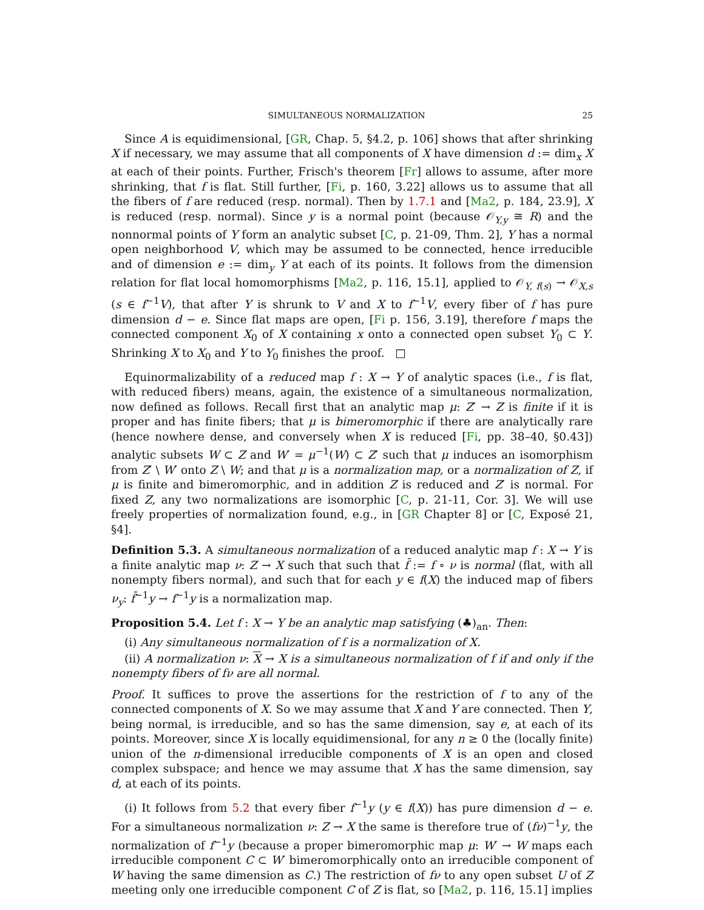SIMULTANEOUS NORMALIZATION 25
Since A is equidimensional, [GR, Chap. 5, §4.2, p. 106] shows that after shrinking X if necessary, we may assume that all components of X have dimension d := dim<sub>x</sub> X at each of their points. Further, Frisch's theorem [Fr] allows to assume, after more shrinking, that f is flat. Still further, [Fi, p. 160, 3.22] allows us to assume that all the fibers of f are reduced (resp. normal). Then by 1.7.1 and [Ma2, p. 184, 23.9], X is reduced (resp. normal). Since y is a normal point (because 𝒪<sub>Y,y</sub> ≅ R) and the nonnormal points of Y form an analytic subset [C, p. 21-09, Thm. 2], Y has a normal open neighborhood V, which may be assumed to be connected, hence irreducible and of dimension e := dim<sub>y</sub> Y at each of its points. It follows from the dimension relation for flat local homomorphisms [Ma2, p. 116, 15.1], applied to 𝒪<sub>Y, f(s)</sub> → 𝒪<sub>X,s</sub> (s ∈ f<sup>−1</sup>V), that after Y is shrunk to V and X to f<sup>−1</sup>V, every fiber of f has pure dimension d − e. Since flat maps are open, [Fi p. 156, 3.19], therefore f maps the connected component X<sub>0</sub> of X containing x onto a connected open subset Y<sub>0</sub> ⊂ Y. Shrinking X to X<sub>0</sub> and Y to Y<sub>0</sub> finishes the proof. □
Equinormalizability of a reduced map f : X → Y of analytic spaces (i.e., f is flat, with reduced fibers) means, again, the existence of a simultaneous normalization, now defined as follows. Recall first that an analytic map μ: Z′ → Z is finite if it is proper and has finite fibers; that μ is bimeromorphic if there are analytically rare (hence nowhere dense, and conversely when X is reduced [Fi, pp. 38–40, §0.43]) analytic subsets W ⊂ Z and W′ = μ<sup>−1</sup>(W) ⊂ Z′ such that μ induces an isomorphism from Z′ \ W′ onto Z \ W; and that μ is a normalization map, or a normalization of Z, if μ is finite and bimeromorphic, and in addition Z is reduced and Z′ is normal. For fixed Z, any two normalizations are isomorphic [C, p. 21-11, Cor. 3]. We will use freely properties of normalization found, e.g., in [GR Chapter 8] or [C, Exposé 21, §4].
Definition 5.3. A simultaneous normalization of a reduced analytic map f : X → Y is a finite analytic map ν: Z → X such that such that f̄ := f ∘ ν is normal (flat, with all nonempty fibers normal), and such that for each y ∈ f(X) the induced map of fibers ν<sub>y</sub>: f̄<sup>−1</sup>y → f<sup>−1</sup>y is a normalization map.
Proposition 5.4. Let f : X → Y be an analytic map satisfying (♣)<sub>an</sub>. Then:
(i) Any simultaneous normalization of f is a normalization of X.
(ii) A normalization ν: X → X is a simultaneous normalization of f if and only if the nonempty fibers of fν are all normal.
Proof. It suffices to prove the assertions for the restriction of f to any of the connected components of X. So we may assume that X and Y are connected. Then Y, being normal, is irreducible, and so has the same dimension, say e, at each of its points. Moreover, since X is locally equidimensional, for any n ≥ 0 the (locally finite) union of the n-dimensional irreducible components of X is an open and closed complex subspace; and hence we may assume that X has the same dimension, say d, at each of its points.
(i) It follows from 5.2 that every fiber f<sup>−1</sup>y (y ∈ f(X)) has pure dimension d − e. For a simultaneous normalization ν: Z → X the same is therefore true of (fν)<sup>−1</sup>y, the normalization of f<sup>−1</sup>y (because a proper bimeromorphic map μ: W′ → W maps each irreducible component C ⊂ W′ bimeromorphically onto an irreducible component of W having the same dimension as C.) The restriction of fν to any open subset U of Z meeting only one irreducible component C of Z is flat, so [Ma2, p. 116, 15.1] implies